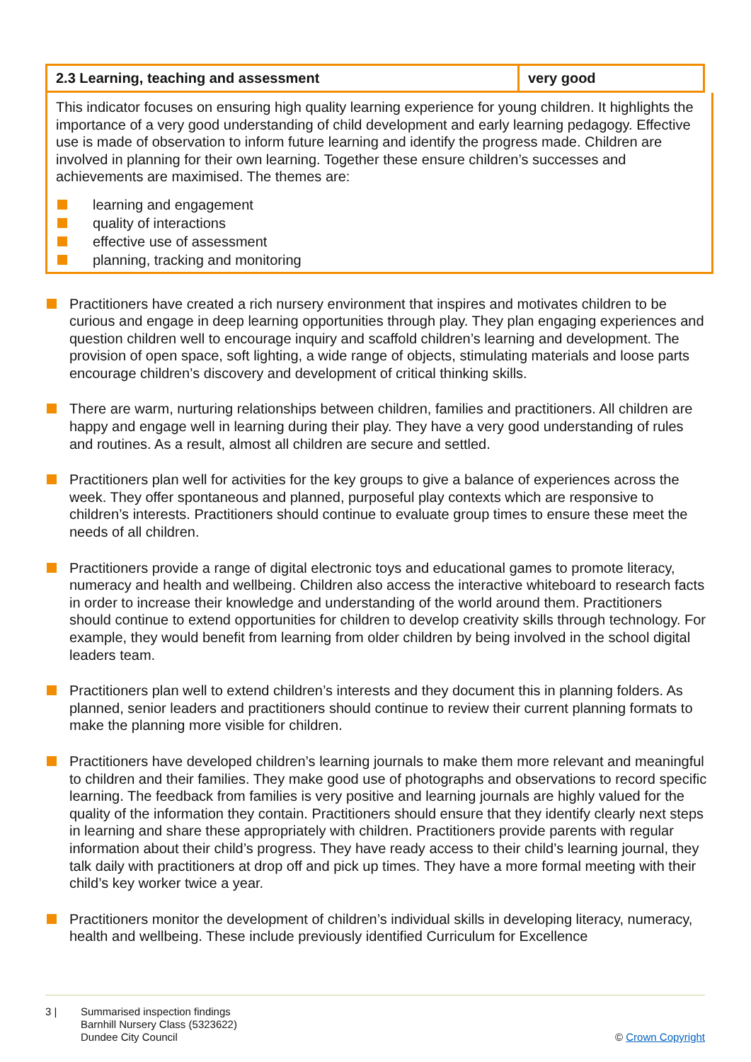| 2.3 Learning, teaching and assessment | very good |
This indicator focuses on ensuring high quality learning experience for young children. It highlights the importance of a very good understanding of child development and early learning pedagogy. Effective use is made of observation to inform future learning and identify the progress made. Children are involved in planning for their own learning. Together these ensure children’s successes and achievements are maximised. The themes are:
learning and engagement
quality of interactions
effective use of assessment
planning, tracking and monitoring
Practitioners have created a rich nursery environment that inspires and motivates children to be curious and engage in deep learning opportunities through play. They plan engaging experiences and question children well to encourage inquiry and scaffold children’s learning and development. The provision of open space, soft lighting, a wide range of objects, stimulating materials and loose parts encourage children’s discovery and development of critical thinking skills.
There are warm, nurturing relationships between children, families and practitioners. All children are happy and engage well in learning during their play. They have a very good understanding of rules and routines. As a result, almost all children are secure and settled.
Practitioners plan well for activities for the key groups to give a balance of experiences across the week. They offer spontaneous and planned, purposeful play contexts which are responsive to children’s interests. Practitioners should continue to evaluate group times to ensure these meet the needs of all children.
Practitioners provide a range of digital electronic toys and educational games to promote literacy, numeracy and health and wellbeing. Children also access the interactive whiteboard to research facts in order to increase their knowledge and understanding of the world around them. Practitioners should continue to extend opportunities for children to develop creativity skills through technology. For example, they would benefit from learning from older children by being involved in the school digital leaders team.
Practitioners plan well to extend children’s interests and they document this in planning folders. As planned, senior leaders and practitioners should continue to review their current planning formats to make the planning more visible for children.
Practitioners have developed children’s learning journals to make them more relevant and meaningful to children and their families. They make good use of photographs and observations to record specific learning. The feedback from families is very positive and learning journals are highly valued for the quality of the information they contain. Practitioners should ensure that they identify clearly next steps in learning and share these appropriately with children. Practitioners provide parents with regular information about their child’s progress. They have ready access to their child’s learning journal, they talk daily with practitioners at drop off and pick up times. They have a more formal meeting with their child’s key worker twice a year.
Practitioners monitor the development of children’s individual skills in developing literacy, numeracy, health and wellbeing. These include previously identified Curriculum for Excellence
3 | Summarised inspection findings
Barnhill Nursery Class (5323622)
Dundee City Council
© Crown Copyright